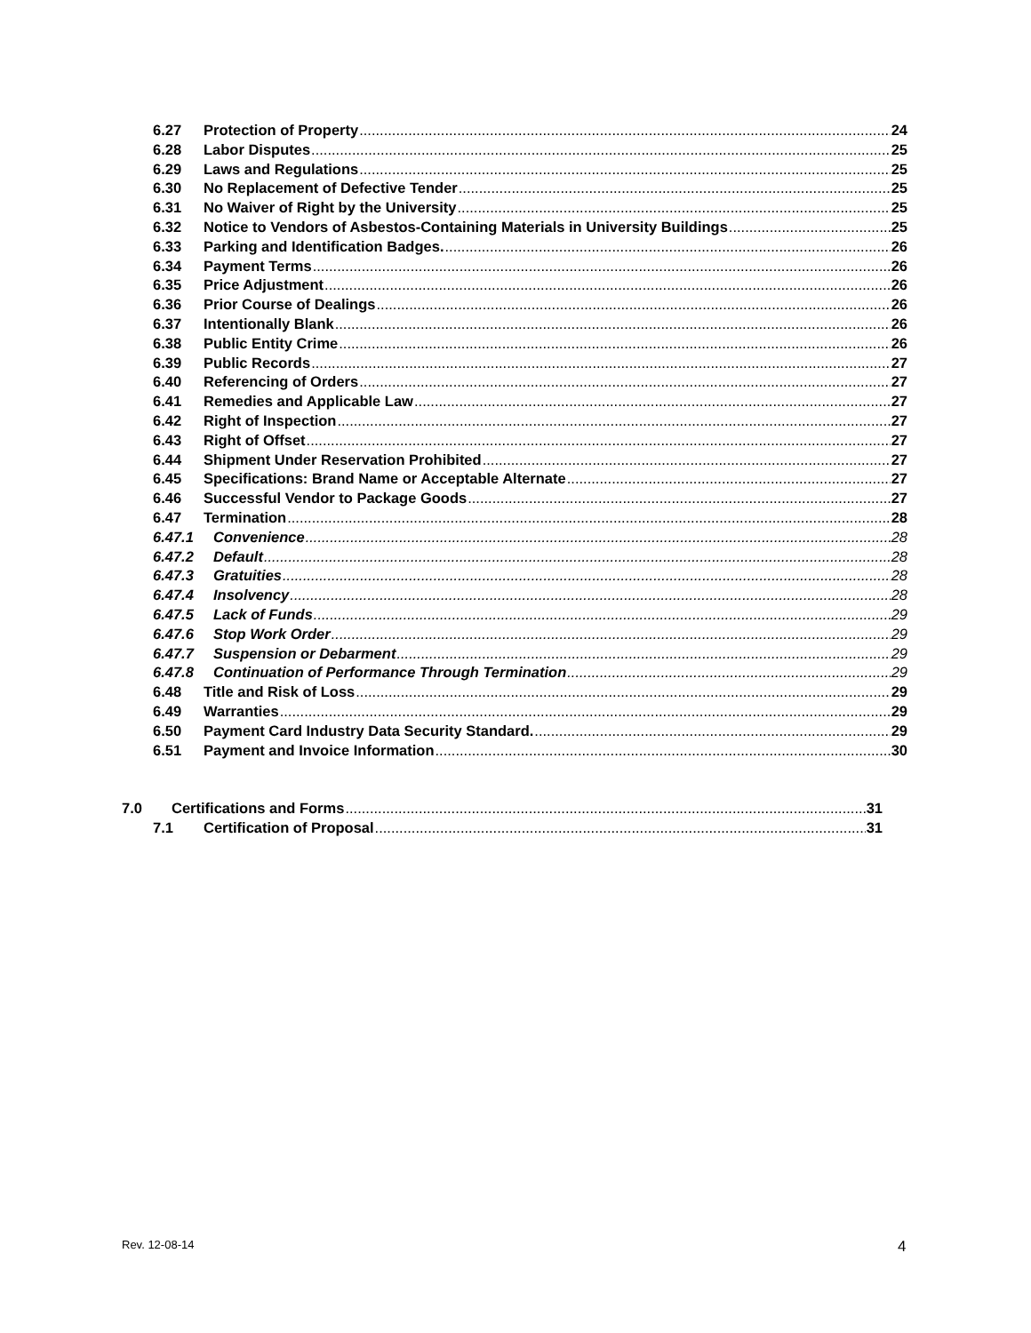6.27 Protection of Property 24
6.28 Labor Disputes 25
6.29 Laws and Regulations 25
6.30 No Replacement of Defective Tender 25
6.31 No Waiver of Right by the University 25
6.32 Notice to Vendors of Asbestos-Containing Materials in University Buildings 25
6.33 Parking and Identification Badges. 26
6.34 Payment Terms 26
6.35 Price Adjustment 26
6.36 Prior Course of Dealings 26
6.37 Intentionally Blank 26
6.38 Public Entity Crime 26
6.39 Public Records 27
6.40 Referencing of Orders 27
6.41 Remedies and Applicable Law 27
6.42 Right of Inspection 27
6.43 Right of Offset 27
6.44 Shipment Under Reservation Prohibited 27
6.45 Specifications: Brand Name or Acceptable Alternate 27
6.46 Successful Vendor to Package Goods 27
6.47 Termination 28
6.47.1 Convenience 28
6.47.2 Default 28
6.47.3 Gratuities 28
6.47.4 Insolvency 28
6.47.5 Lack of Funds 29
6.47.6 Stop Work Order 29
6.47.7 Suspension or Debarment 29
6.47.8 Continuation of Performance Through Termination 29
6.48 Title and Risk of Loss 29
6.49 Warranties 29
6.50 Payment Card Industry Data Security Standard. 29
6.51 Payment and Invoice Information 30
7.0 Certifications and Forms 31
7.1 Certification of Proposal 31
Rev. 12-08-14 4